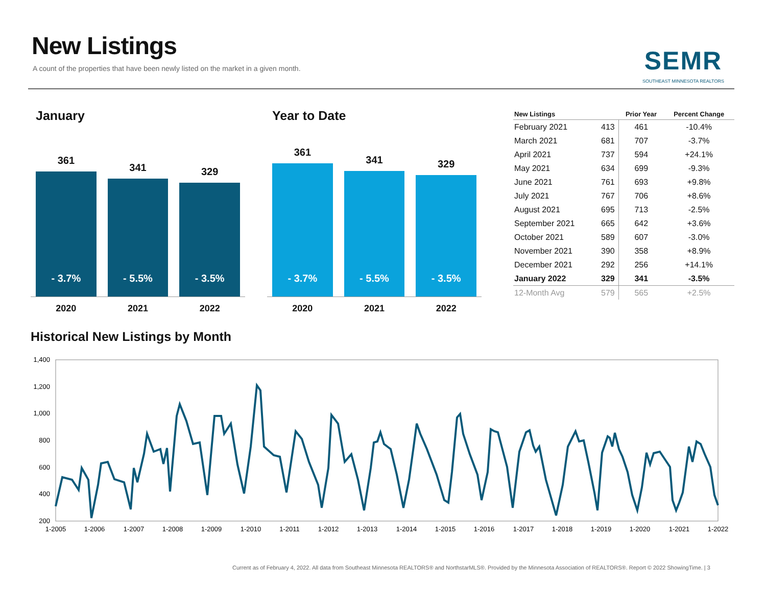New Listings
A count of the properties that have been newly listed on the market in a given month.
SEMR
SOUTHEAST MINNESOTA REALTORS
January
361
- 3.7%
341
- 5.5%
329
- 3.5%
2020 2021 2022
Year to Date
361
- 3.7%
341
- 5.5%
329
- 3.5%
2020 2021 2022
| New Listings | | Prior Year | Percent Change |
| --- | --- | --- | --- |
| February 2021 | 413 | 461 | -10.4% |
| March 2021 | 681 | 707 | -3.7% |
| April 2021 | 737 | 594 | +24.1% |
| May 2021 | 634 | 699 | -9.3% |
| June 2021 | 761 | 693 | +9.8% |
| July 2021 | 767 | 706 | +8.6% |
| August 2021 | 695 | 713 | -2.5% |
| September 2021 | 665 | 642 | +3.6% |
| October 2021 | 589 | 607 | -3.0% |
| November 2021 | 390 | 358 | +8.9% |
| December 2021 | 292 | 256 | +14.1% |
| January 2022 | 329 | 341 | -3.5% |
| 12-Month Avg | 579 | 565 | +2.5% |
Historical New Listings by Month
1,400
1,200
1,000
800
600
400
200
1-2005
1-2006
1-2007
1-2008
1-2009
1-2010
1-2011
1-2012
1-2013
1-2014
1-2015
1-2016
1-2017
1-2018
1-2019
1-2020
1-2021
1-2022
Current as of February 4, 2022. All data from Southeast Minnesota REALTORS® and NorthstarMLS®. Provided by the Minnesota Association of REALTORS®. Report © 2022 ShowingTime. | 3